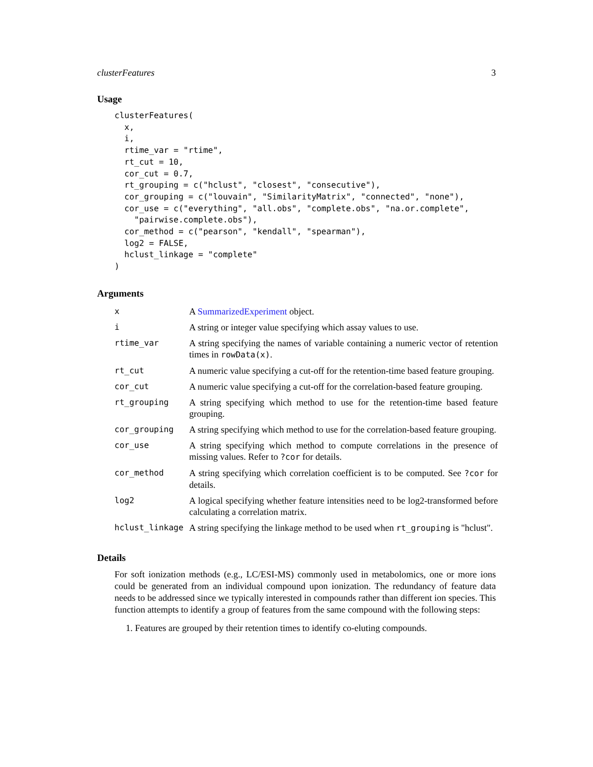clusterFeatures 3
Usage
clusterFeatures(
  x,
  i,
  rtime_var = "rtime",
  rt_cut = 10,
  cor_cut = 0.7,
  rt_grouping = c("hclust", "closest", "consecutive"),
  cor_grouping = c("louvain", "SimilarityMatrix", "connected", "none"),
  cor_use = c("everything", "all.obs", "complete.obs", "na.or.complete",
    "pairwise.complete.obs"),
  cor_method = c("pearson", "kendall", "spearman"),
  log2 = FALSE,
  hclust_linkage = "complete"
)
Arguments
| x | A SummarizedExperiment object. |
| i | A string or integer value specifying which assay values to use. |
| rtime_var | A string specifying the names of variable containing a numeric vector of retention times in rowData(x) . |
| rt_cut | A numeric value specifying a cut-off for the retention-time based feature grouping. |
| cor_cut | A numeric value specifying a cut-off for the correlation-based feature grouping. |
| rt_grouping | A string specifying which method to use for the retention-time based feature grouping. |
| cor_grouping | A string specifying which method to use for the correlation-based feature grouping. |
| cor_use | A string specifying which method to compute correlations in the presence of missing values. Refer to ?cor for details. |
| cor_method | A string specifying which correlation coefficient is to be computed. See ?cor for details. |
| log2 | A logical specifying whether feature intensities need to be log2-transformed before calculating a correlation matrix. |
| hclust_linkage | A string specifying the linkage method to be used when rt_grouping is "hclust". |
Details
For soft ionization methods (e.g., LC/ESI-MS) commonly used in metabolomics, one or more ions could be generated from an individual compound upon ionization. The redundancy of feature data needs to be addressed since we typically interested in compounds rather than different ion species. This function attempts to identify a group of features from the same compound with the following steps:
1. Features are grouped by their retention times to identify co-eluting compounds.